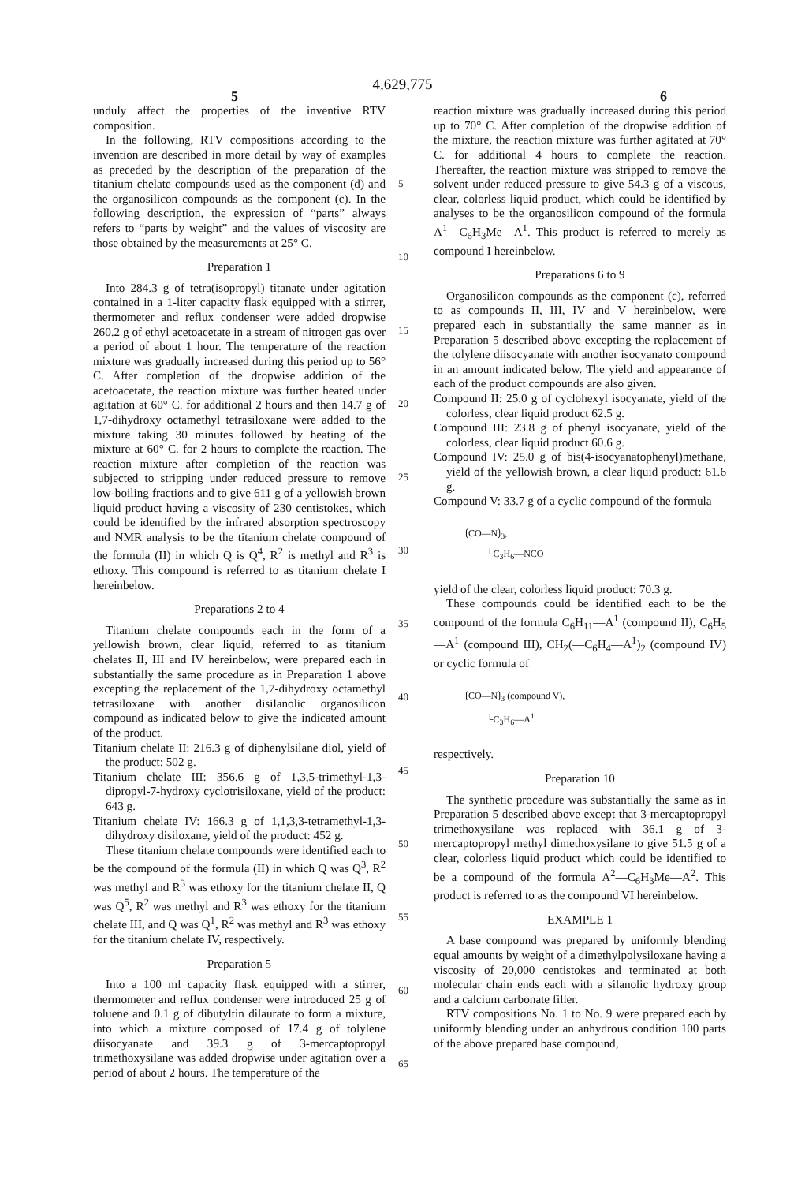4,629,775
5 6
unduly affect the properties of the inventive RTV composition.
In the following, RTV compositions according to the invention are described in more detail by way of examples as preceded by the description of the preparation of the titanium chelate compounds used as the component (d) and the organosilicon compounds as the component (c). In the following description, the expression of “parts” always refers to “parts by weight” and the values of viscosity are those obtained by the measurements at 25° C.
Preparation 1
Into 284.3 g of tetra(isopropyl) titanate under agitation contained in a 1-liter capacity flask equipped with a stirrer, thermometer and reflux condenser were added dropwise 260.2 g of ethyl acetoacetate in a stream of nitrogen gas over a period of about 1 hour. The temperature of the reaction mixture was gradually increased during this period up to 56° C. After completion of the dropwise addition of the acetoacetate, the reaction mixture was further heated under agitation at 60° C. for additional 2 hours and then 14.7 g of 1,7-dihydroxy octamethyl tetrasiloxane were added to the mixture taking 30 minutes followed by heating of the mixture at 60° C. for 2 hours to complete the reaction. The reaction mixture after completion of the reaction was subjected to stripping under reduced pressure to remove low-boiling fractions and to give 611 g of a yellowish brown liquid product having a viscosity of 230 centistokes, which could be identified by the infrared absorption spectroscopy and NMR analysis to be the titanium chelate compound of the formula (II) in which Q is Q<sup>4</sup>, R<sup>2</sup> is methyl and R<sup>3</sup> is ethoxy. This compound is referred to as titanium chelate I hereinbelow.
Preparations 2 to 4
Titanium chelate compounds each in the form of a yellowish brown, clear liquid, referred to as titanium chelates II, III and IV hereinbelow, were prepared each in substantially the same procedure as in Preparation 1 above excepting the replacement of the 1,7-dihydroxy octamethyl tetrasiloxane with another disilanolic organosilicon compound as indicated below to give the indicated amount of the product.
Titanium chelate II: 216.3 g of diphenylsilane diol, yield of the product: 502 g.
Titanium chelate III: 356.6 g of 1,3,5-trimethyl-1,3-dipropyl-7-hydroxy cyclotrisiloxane, yield of the product: 643 g.
Titanium chelate IV: 166.3 g of 1,1,3,3-tetramethyl-1,3-dihydroxy disiloxane, yield of the product: 452 g.
These titanium chelate compounds were identified each to be the compound of the formula (II) in which Q was Q<sup>3</sup>, R<sup>2</sup> was methyl and R<sup>3</sup> was ethoxy for the titanium chelate II, Q was Q<sup>5</sup>, R<sup>2</sup> was methyl and R<sup>3</sup> was ethoxy for the titanium chelate III, and Q was Q<sup>1</sup>, R<sup>2</sup> was methyl and R<sup>3</sup> was ethoxy for the titanium chelate IV, respectively.
Preparation 5
Into a 100 ml capacity flask equipped with a stirrer, thermometer and reflux condenser were introduced 25 g of toluene and 0.1 g of dibutyltin dilaurate to form a mixture, into which a mixture composed of 17.4 g of tolylene diisocyanate and 39.3 g of 3-mercaptopropyl trimethoxysilane was added dropwise under agitation over a period of about 2 hours. The temperature of the
5
10
15
20
25
30
35
40
45
50
55
60
65
reaction mixture was gradually increased during this period up to 70° C. After completion of the dropwise addition of the mixture, the reaction mixture was further agitated at 70° C. for additional 4 hours to complete the reaction. Thereafter, the reaction mixture was stripped to remove the solvent under reduced pressure to give 54.3 g of a viscous, clear, colorless liquid product, which could be identified by analyses to be the organosilicon compound of the formula A<sup>1</sup>—C<sub>6</sub>H<sub>3</sub>Me—A<sup>1</sup>. This product is referred to merely as compound I hereinbelow.
Preparations 6 to 9
Organosilicon compounds as the component (c), referred to as compounds II, III, IV and V hereinbelow, were prepared each in substantially the same manner as in Preparation 5 described above excepting the replacement of the tolylene diisocyanate with another isocyanato compound in an amount indicated below. The yield and appearance of each of the product compounds are also given.
Compound II: 25.0 g of cyclohexyl isocyanate, yield of the colorless, clear liquid product 62.5 g.
Compound III: 23.8 g of phenyl isocyanate, yield of the colorless, clear liquid product 60.6 g.
Compound IV: 25.0 g of bis(4-isocyanatophenyl)methane, yield of the yellowish brown, a clear liquid product: 61.6 g.
Compound V: 33.7 g of a cyclic compound of the formula
⟮CO—N⟯<sub>3</sub>,
└C<sub>3</sub>H<sub>6</sub>—NCO
yield of the clear, colorless liquid product: 70.3 g.
These compounds could be identified each to be the compound of the formula C<sub>6</sub>H<sub>11</sub>—A<sup>1</sup> (compound II), C<sub>6</sub>H<sub>5</sub>—A<sup>1</sup> (compound III), CH<sub>2</sub>(—C<sub>6</sub>H<sub>4</sub>—A<sup>1</sup>)<sub>2</sub> (compound IV) or cyclic formula of
⟮CO—N⟯<sub>3</sub> (compound V),
└C<sub>3</sub>H<sub>6</sub>—A<sup>1</sup>
respectively.
Preparation 10
The synthetic procedure was substantially the same as in Preparation 5 described above except that 3-mercaptopropyl trimethoxysilane was replaced with 36.1 g of 3-mercaptopropyl methyl dimethoxysilane to give 51.5 g of a clear, colorless liquid product which could be identified to be a compound of the formula A<sup>2</sup>—C<sub>6</sub>H<sub>3</sub>Me—A<sup>2</sup>. This product is referred to as the compound VI hereinbelow.
EXAMPLE 1
A base compound was prepared by uniformly blending equal amounts by weight of a dimethylpolysiloxane having a viscosity of 20,000 centistokes and terminated at both molecular chain ends each with a silanolic hydroxy group and a calcium carbonate filler.
RTV compositions No. 1 to No. 9 were prepared each by uniformly blending under an anhydrous condition 100 parts of the above prepared base compound,